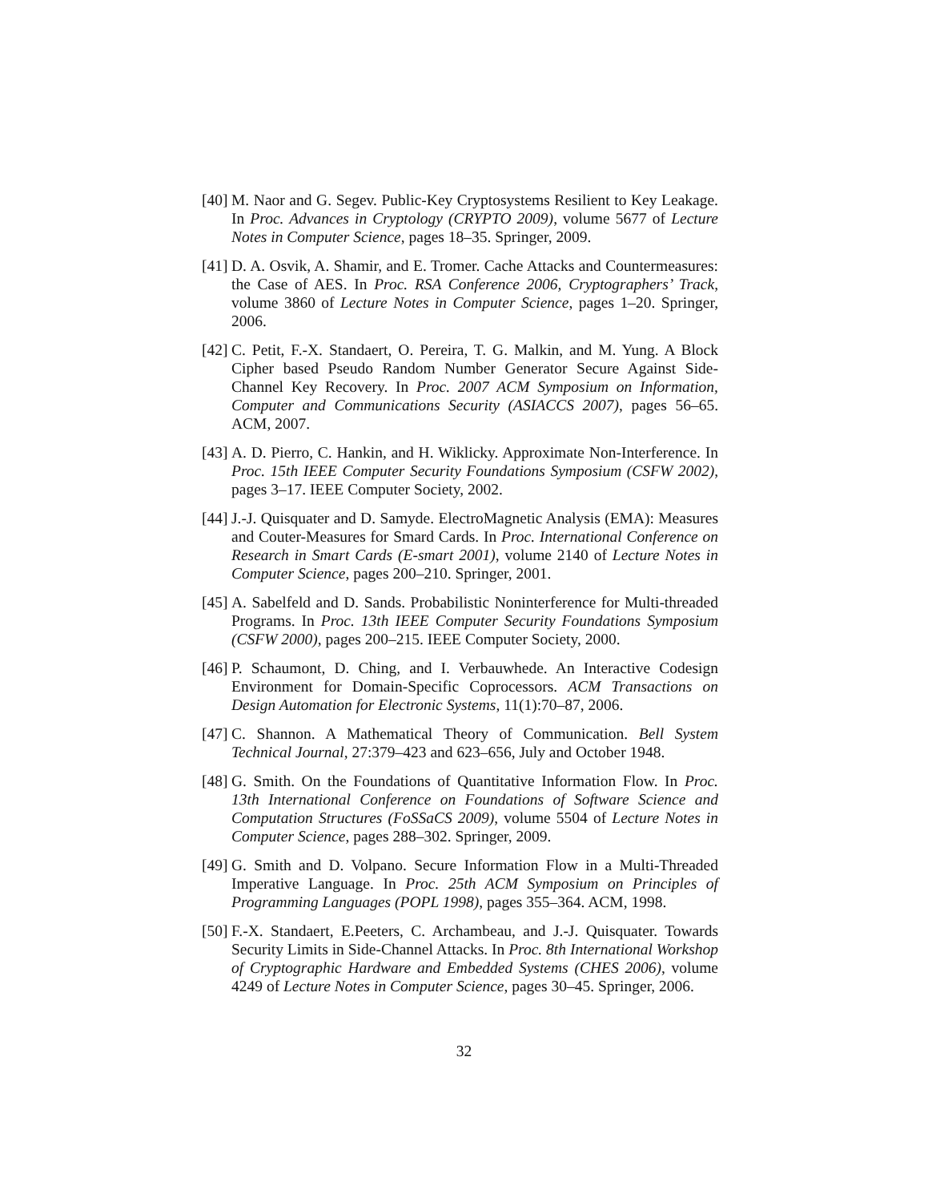[40] M. Naor and G. Segev. Public-Key Cryptosystems Resilient to Key Leakage. In Proc. Advances in Cryptology (CRYPTO 2009), volume 5677 of Lecture Notes in Computer Science, pages 18–35. Springer, 2009.
[41] D. A. Osvik, A. Shamir, and E. Tromer. Cache Attacks and Countermeasures: the Case of AES. In Proc. RSA Conference 2006, Cryptographers’ Track, volume 3860 of Lecture Notes in Computer Science, pages 1–20. Springer, 2006.
[42] C. Petit, F.-X. Standaert, O. Pereira, T. G. Malkin, and M. Yung. A Block Cipher based Pseudo Random Number Generator Secure Against Side-Channel Key Recovery. In Proc. 2007 ACM Symposium on Information, Computer and Communications Security (ASIACCS 2007), pages 56–65. ACM, 2007.
[43] A. D. Pierro, C. Hankin, and H. Wiklicky. Approximate Non-Interference. In Proc. 15th IEEE Computer Security Foundations Symposium (CSFW 2002), pages 3–17. IEEE Computer Society, 2002.
[44] J.-J. Quisquater and D. Samyde. ElectroMagnetic Analysis (EMA): Measures and Couter-Measures for Smard Cards. In Proc. International Conference on Research in Smart Cards (E-smart 2001), volume 2140 of Lecture Notes in Computer Science, pages 200–210. Springer, 2001.
[45] A. Sabelfeld and D. Sands. Probabilistic Noninterference for Multi-threaded Programs. In Proc. 13th IEEE Computer Security Foundations Symposium (CSFW 2000), pages 200–215. IEEE Computer Society, 2000.
[46] P. Schaumont, D. Ching, and I. Verbauwhede. An Interactive Codesign Environment for Domain-Specific Coprocessors. ACM Transactions on Design Automation for Electronic Systems, 11(1):70–87, 2006.
[47] C. Shannon. A Mathematical Theory of Communication. Bell System Technical Journal, 27:379–423 and 623–656, July and October 1948.
[48] G. Smith. On the Foundations of Quantitative Information Flow. In Proc. 13th International Conference on Foundations of Software Science and Computation Structures (FoSSaCS 2009), volume 5504 of Lecture Notes in Computer Science, pages 288–302. Springer, 2009.
[49] G. Smith and D. Volpano. Secure Information Flow in a Multi-Threaded Imperative Language. In Proc. 25th ACM Symposium on Principles of Programming Languages (POPL 1998), pages 355–364. ACM, 1998.
[50] F.-X. Standaert, E.Peeters, C. Archambeau, and J.-J. Quisquater. Towards Security Limits in Side-Channel Attacks. In Proc. 8th International Workshop of Cryptographic Hardware and Embedded Systems (CHES 2006), volume 4249 of Lecture Notes in Computer Science, pages 30–45. Springer, 2006.
32